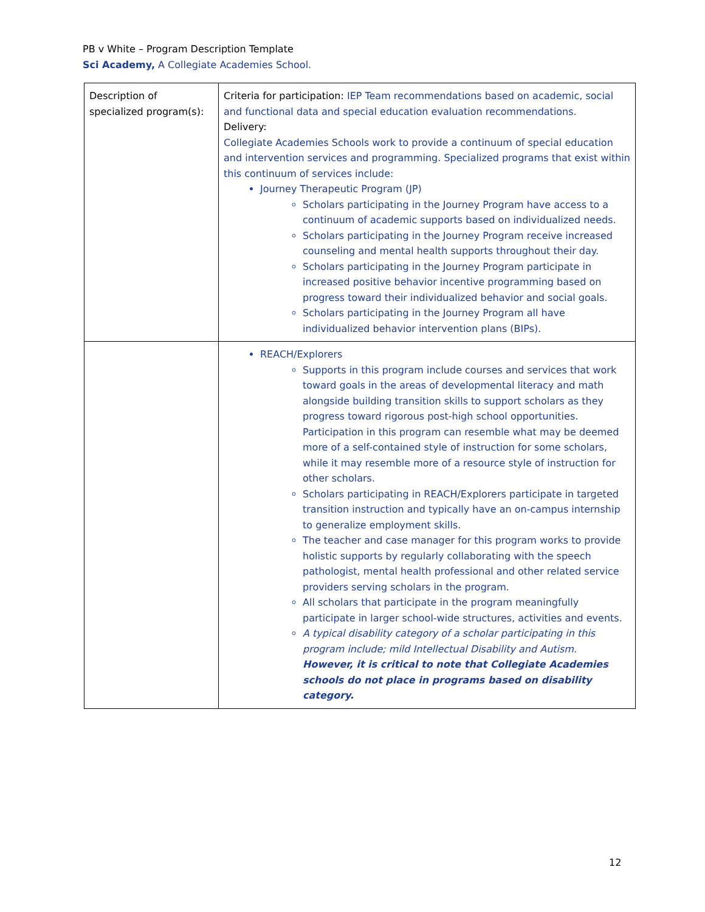PB v White – Program Description Template
Sci Academy, A Collegiate Academies School.
| Description of specialized program(s): | Criteria for participation: IEP Team recommendations based on academic, social and functional data and special education evaluation recommendations. Delivery: Collegiate Academies Schools work to provide a continuum of special education and intervention services and programming. Specialized programs that exist within this continuum of services include: Journey Therapeutic Program (JP) Scholars participating in the Journey Program have access to a continuum of academic supports based on individualized needs. Scholars participating in the Journey Program receive increased counseling and mental health supports throughout their day. Scholars participating in the Journey Program participate in increased positive behavior incentive programming based on progress toward their individualized behavior and social goals. Scholars participating in the Journey Program all have individualized behavior intervention plans (BIPs). |
| | REACH/Explorers Supports in this program include courses and services that work toward goals in the areas of developmental literacy and math alongside building transition skills to support scholars as they progress toward rigorous post-high school opportunities. Participation in this program can resemble what may be deemed more of a self-contained style of instruction for some scholars, while it may resemble more of a resource style of instruction for other scholars. Scholars participating in REACH/Explorers participate in targeted transition instruction and typically have an on-campus internship to generalize employment skills. The teacher and case manager for this program works to provide holistic supports by regularly collaborating with the speech pathologist, mental health professional and other related service providers serving scholars in the program. All scholars that participate in the program meaningfully participate in larger school-wide structures, activities and events. A typical disability category of a scholar participating in this program include; mild Intellectual Disability and Autism. However, it is critical to note that Collegiate Academies schools do not place in programs based on disability category. |
12